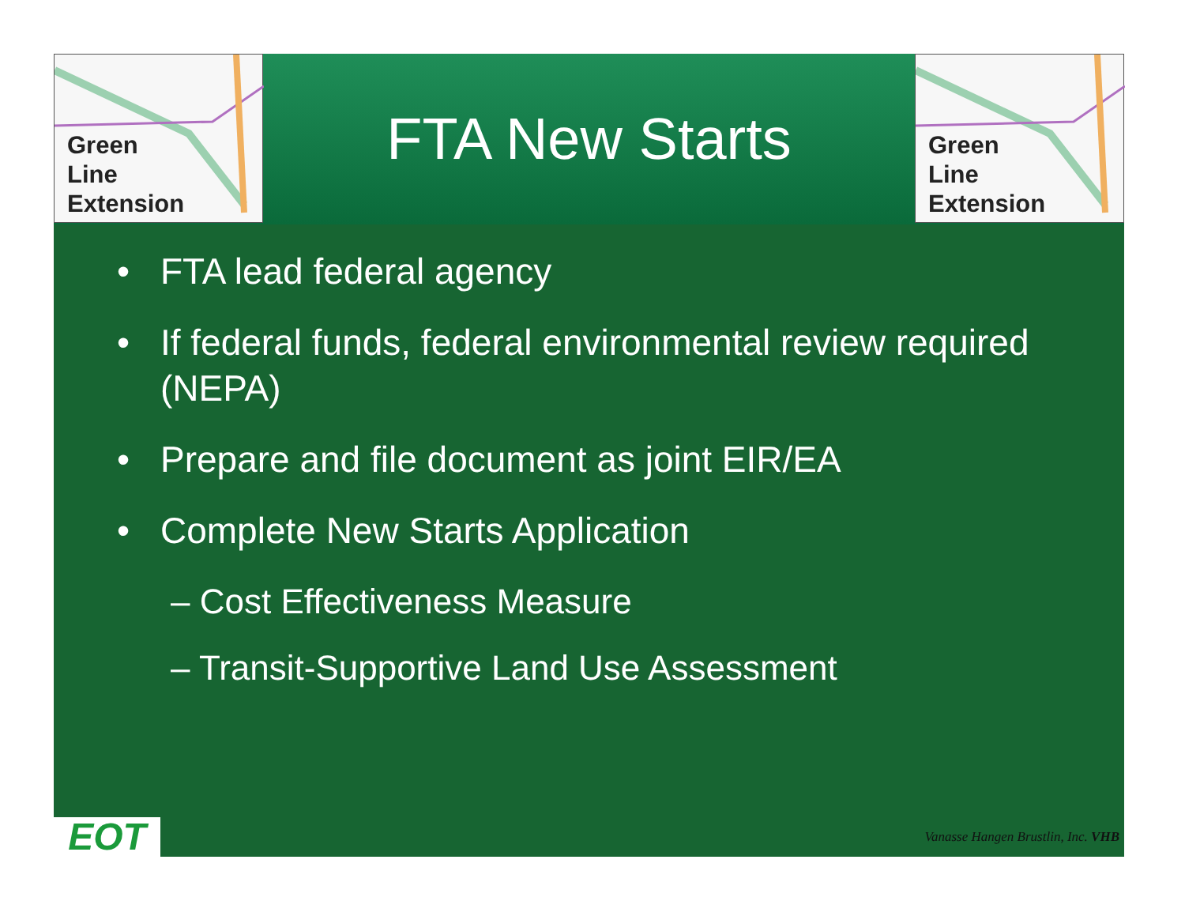Green
Line
Extension
FTA New Starts
Green
Line
Extension
• FTA lead federal agency
• If federal funds, federal environmental review required (NEPA)
• Prepare and file document as joint EIR/EA
• Complete New Starts Application
– Cost Effectiveness Measure
– Transit-Supportive Land Use Assessment
EOT
Vanasse Hangen Brustlin, Inc. VHB